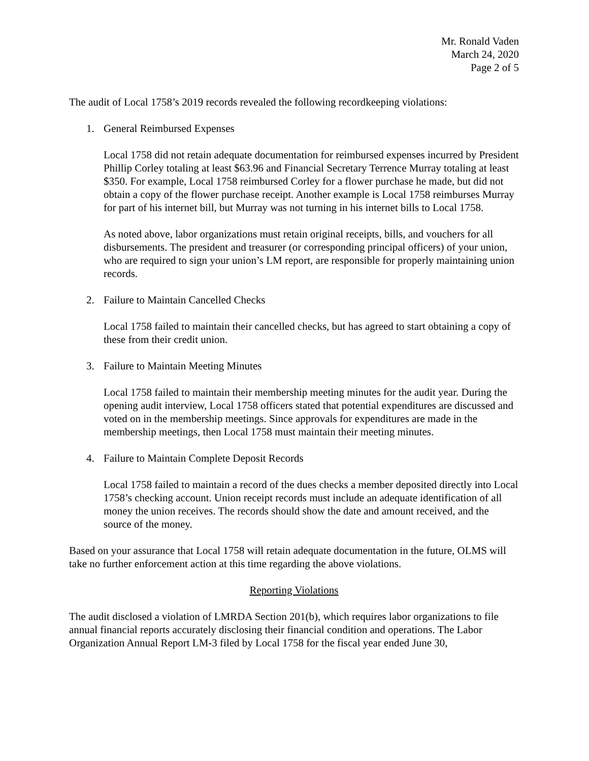Mr. Ronald Vaden
March 24, 2020
Page 2 of 5
The audit of Local 1758’s 2019 records revealed the following recordkeeping violations:
1. General Reimbursed Expenses
Local 1758 did not retain adequate documentation for reimbursed expenses incurred by President Phillip Corley totaling at least $63.96 and Financial Secretary Terrence Murray totaling at least $350. For example, Local 1758 reimbursed Corley for a flower purchase he made, but did not obtain a copy of the flower purchase receipt. Another example is Local 1758 reimburses Murray for part of his internet bill, but Murray was not turning in his internet bills to Local 1758.
As noted above, labor organizations must retain original receipts, bills, and vouchers for all disbursements. The president and treasurer (or corresponding principal officers) of your union, who are required to sign your union’s LM report, are responsible for properly maintaining union records.
2. Failure to Maintain Cancelled Checks
Local 1758 failed to maintain their cancelled checks, but has agreed to start obtaining a copy of these from their credit union.
3. Failure to Maintain Meeting Minutes
Local 1758 failed to maintain their membership meeting minutes for the audit year. During the opening audit interview, Local 1758 officers stated that potential expenditures are discussed and voted on in the membership meetings. Since approvals for expenditures are made in the membership meetings, then Local 1758 must maintain their meeting minutes.
4. Failure to Maintain Complete Deposit Records
Local 1758 failed to maintain a record of the dues checks a member deposited directly into Local 1758’s checking account. Union receipt records must include an adequate identification of all money the union receives. The records should show the date and amount received, and the source of the money.
Based on your assurance that Local 1758 will retain adequate documentation in the future, OLMS will take no further enforcement action at this time regarding the above violations.
Reporting Violations
The audit disclosed a violation of LMRDA Section 201(b), which requires labor organizations to file annual financial reports accurately disclosing their financial condition and operations. The Labor Organization Annual Report LM-3 filed by Local 1758 for the fiscal year ended June 30,